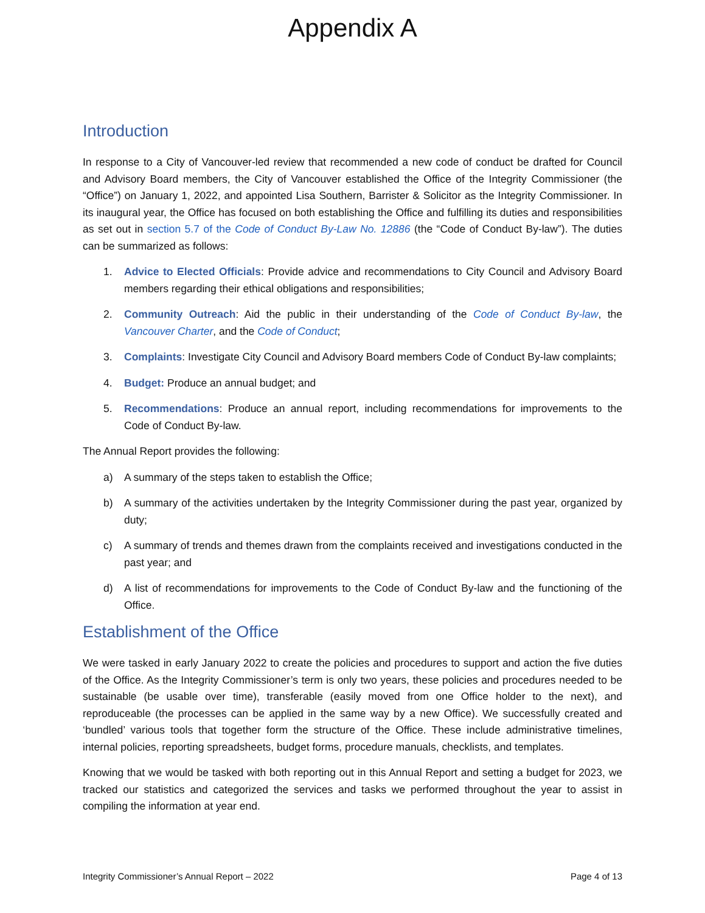Appendix A
Introduction
In response to a City of Vancouver-led review that recommended a new code of conduct be drafted for Council and Advisory Board members, the City of Vancouver established the Office of the Integrity Commissioner (the “Office”) on January 1, 2022, and appointed Lisa Southern, Barrister & Solicitor as the Integrity Commissioner. In its inaugural year, the Office has focused on both establishing the Office and fulfilling its duties and responsibilities as set out in section 5.7 of the Code of Conduct By-Law No. 12886 (the “Code of Conduct By-law”). The duties can be summarized as follows:
1. Advice to Elected Officials: Provide advice and recommendations to City Council and Advisory Board members regarding their ethical obligations and responsibilities;
2. Community Outreach: Aid the public in their understanding of the Code of Conduct By-law, the Vancouver Charter, and the Code of Conduct;
3. Complaints: Investigate City Council and Advisory Board members Code of Conduct By-law complaints;
4. Budget: Produce an annual budget; and
5. Recommendations: Produce an annual report, including recommendations for improvements to the Code of Conduct By-law.
The Annual Report provides the following:
a) A summary of the steps taken to establish the Office;
b) A summary of the activities undertaken by the Integrity Commissioner during the past year, organized by duty;
c) A summary of trends and themes drawn from the complaints received and investigations conducted in the past year; and
d) A list of recommendations for improvements to the Code of Conduct By-law and the functioning of the Office.
Establishment of the Office
We were tasked in early January 2022 to create the policies and procedures to support and action the five duties of the Office. As the Integrity Commissioner’s term is only two years, these policies and procedures needed to be sustainable (be usable over time), transferable (easily moved from one Office holder to the next), and reproduceable (the processes can be applied in the same way by a new Office). We successfully created and ‘bundled’ various tools that together form the structure of the Office. These include administrative timelines, internal policies, reporting spreadsheets, budget forms, procedure manuals, checklists, and templates.
Knowing that we would be tasked with both reporting out in this Annual Report and setting a budget for 2023, we tracked our statistics and categorized the services and tasks we performed throughout the year to assist in compiling the information at year end.
Integrity Commissioner’s Annual Report – 2022 Page 4 of 13